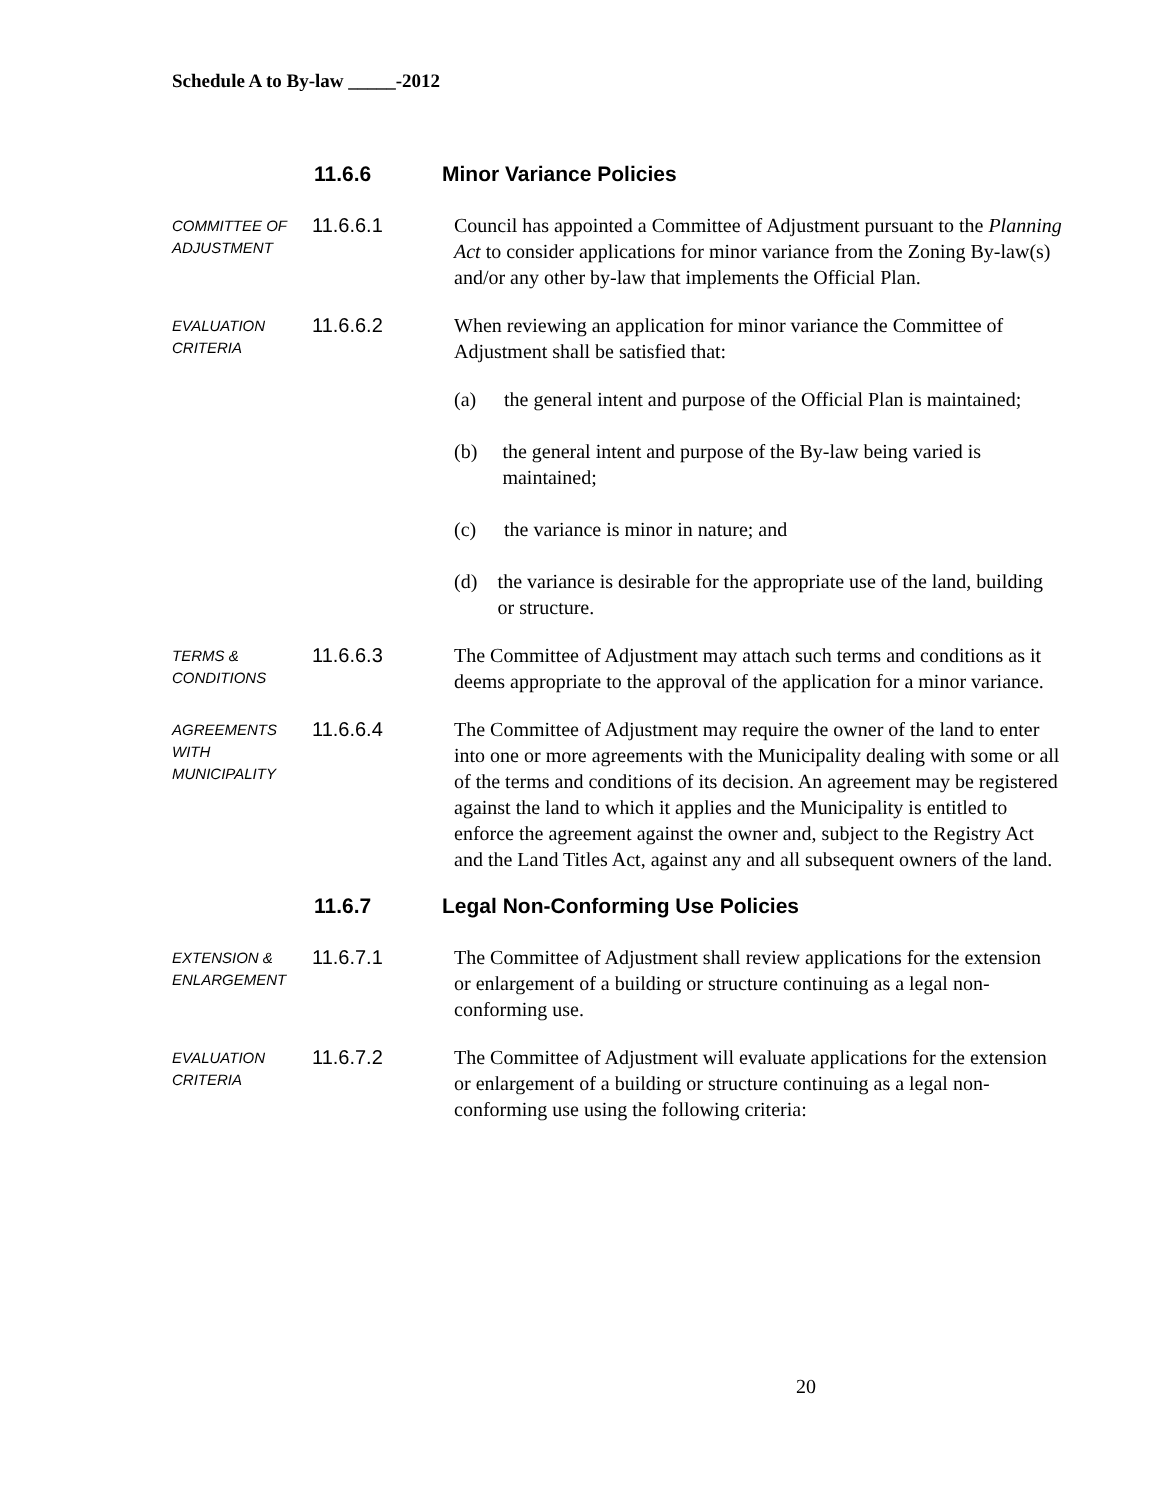Schedule A to By-law _____-2012
11.6.6 Minor Variance Policies
COMMITTEE OF
ADJUSTMENT
11.6.6.1
Council has appointed a Committee of Adjustment pursuant to the Planning Act to consider applications for minor variance from the Zoning By-law(s) and/or any other by-law that implements the Official Plan.
EVALUATION
CRITERIA
11.6.6.2
When reviewing an application for minor variance the Committee of Adjustment shall be satisfied that:
(a) the general intent and purpose of the Official Plan is maintained;
(b) the general intent and purpose of the By-law being varied is maintained;
(c) the variance is minor in nature; and
(d) the variance is desirable for the appropriate use of the land, building or structure.
TERMS &
CONDITIONS
11.6.6.3
The Committee of Adjustment may attach such terms and conditions as it deems appropriate to the approval of the application for a minor variance.
AGREEMENTS
WITH
MUNICIPALITY
11.6.6.4
The Committee of Adjustment may require the owner of the land to enter into one or more agreements with the Municipality dealing with some or all of the terms and conditions of its decision. An agreement may be registered against the land to which it applies and the Municipality is entitled to enforce the agreement against the owner and, subject to the Registry Act and the Land Titles Act, against any and all subsequent owners of the land.
11.6.7 Legal Non-Conforming Use Policies
EXTENSION &
ENLARGEMENT
11.6.7.1
The Committee of Adjustment shall review applications for the extension or enlargement of a building or structure continuing as a legal non-conforming use.
EVALUATION
CRITERIA
11.6.7.2
The Committee of Adjustment will evaluate applications for the extension or enlargement of a building or structure continuing as a legal non-conforming use using the following criteria:
20